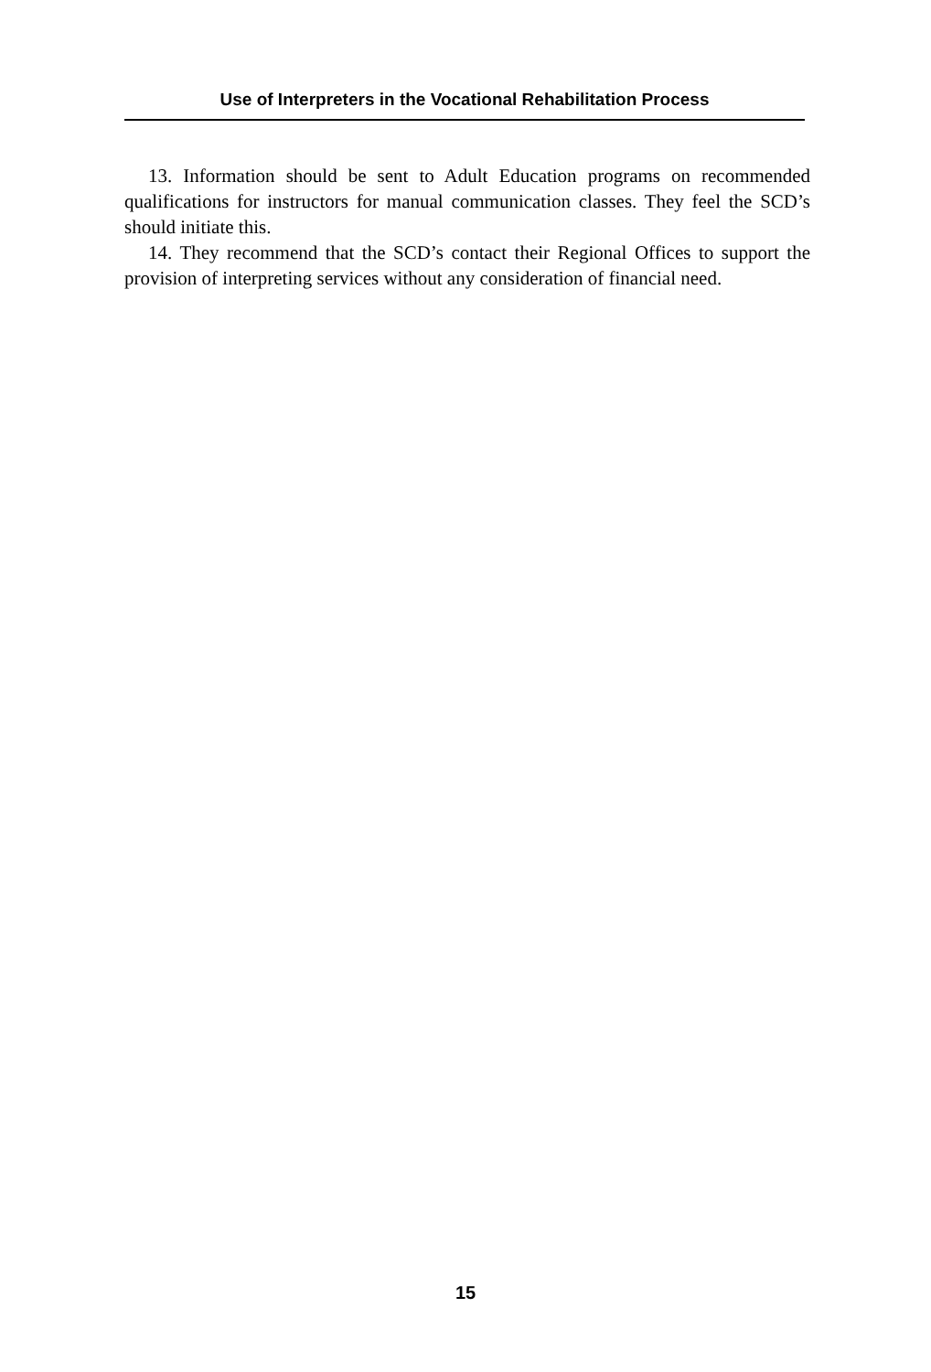Use of Interpreters in the Vocational Rehabilitation Process
13. Information should be sent to Adult Education programs on recommended qualifications for instructors for manual communication classes. They feel the SCD’s should initiate this.
14. They recommend that the SCD’s contact their Regional Offices to support the provision of interpreting services without any consideration of financial need.
15